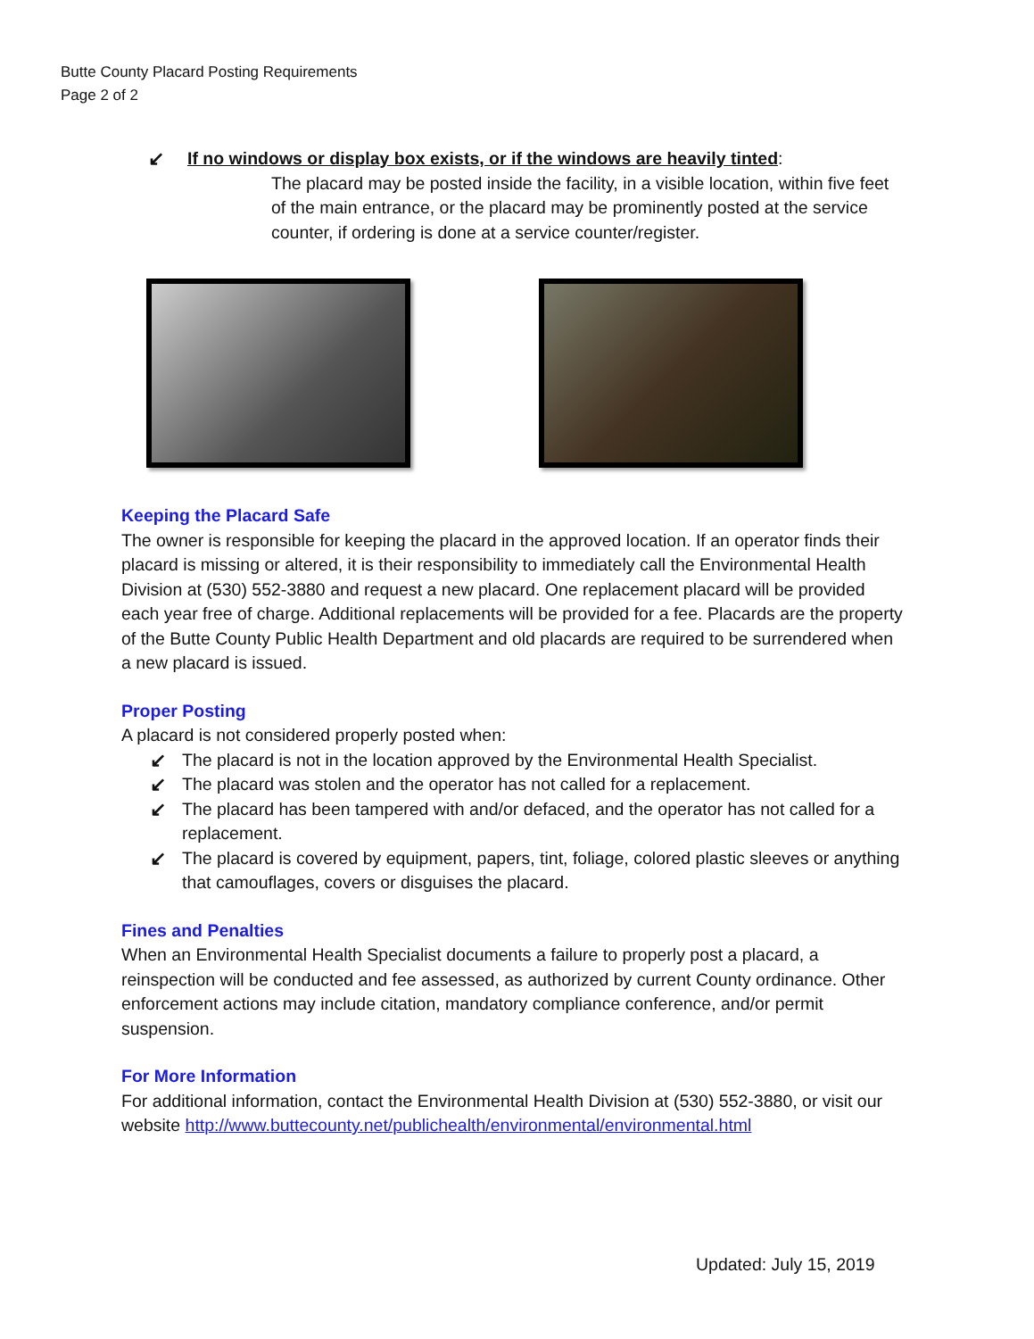Butte County Placard Posting Requirements
Page 2 of 2
↙ If no windows or display box exists, or if the windows are heavily tinted:
The placard may be posted inside the facility, in a visible location, within five feet of the main entrance, or the placard may be prominently posted at the service counter, if ordering is done at a service counter/register.
Keeping the Placard Safe
The owner is responsible for keeping the placard in the approved location. If an operator finds their placard is missing or altered, it is their responsibility to immediately call the Environmental Health Division at (530) 552-3880 and request a new placard. One replacement placard will be provided each year free of charge. Additional replacements will be provided for a fee. Placards are the property of the Butte County Public Health Department and old placards are required to be surrendered when a new placard is issued.
Proper Posting
A placard is not considered properly posted when:
↙ The placard is not in the location approved by the Environmental Health Specialist.
↙ The placard was stolen and the operator has not called for a replacement.
↙ The placard has been tampered with and/or defaced, and the operator has not called for a replacement.
↙ The placard is covered by equipment, papers, tint, foliage, colored plastic sleeves or anything that camouflages, covers or disguises the placard.
Fines and Penalties
When an Environmental Health Specialist documents a failure to properly post a placard, a reinspection will be conducted and fee assessed, as authorized by current County ordinance. Other enforcement actions may include citation, mandatory compliance conference, and/or permit suspension.
For More Information
For additional information, contact the Environmental Health Division at (530) 552-3880, or visit our website http://www.buttecounty.net/publichealth/environmental/environmental.html
Updated: July 15, 2019